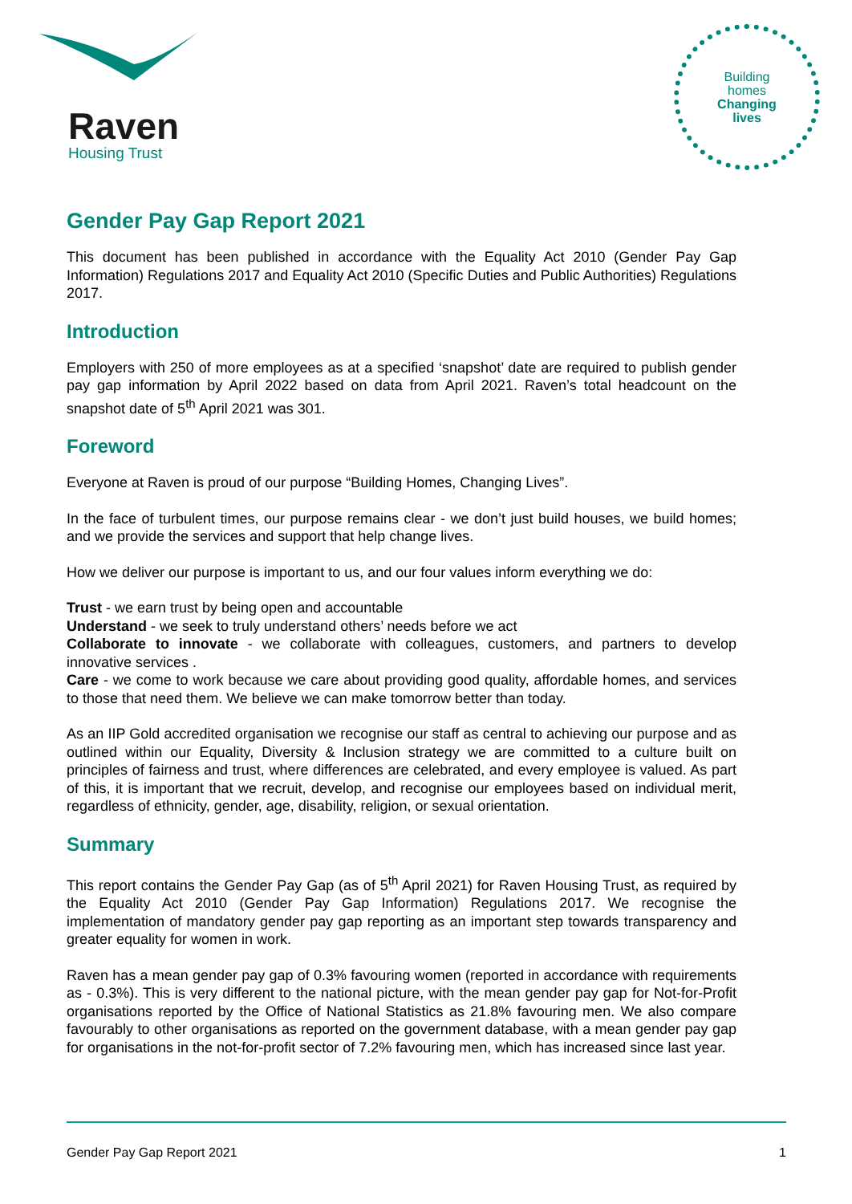Raven
Housing Trust
Building
homes
Changing
lives
Gender Pay Gap Report 2021
This document has been published in accordance with the Equality Act 2010 (Gender Pay Gap Information) Regulations 2017 and Equality Act 2010 (Specific Duties and Public Authorities) Regulations 2017.
Introduction
Employers with 250 of more employees as at a specified ‘snapshot’ date are required to publish gender pay gap information by April 2022 based on data from April 2021. Raven’s total headcount on the snapshot date of 5<sup>th</sup> April 2021 was 301.
Foreword
Everyone at Raven is proud of our purpose “Building Homes, Changing Lives”.
In the face of turbulent times, our purpose remains clear - we don’t just build houses, we build homes; and we provide the services and support that help change lives.
How we deliver our purpose is important to us, and our four values inform everything we do:
Trust - we earn trust by being open and accountable
Understand - we seek to truly understand others’ needs before we act
Collaborate to innovate - we collaborate with colleagues, customers, and partners to develop innovative services .
Care - we come to work because we care about providing good quality, affordable homes, and services to those that need them. We believe we can make tomorrow better than today.
As an IIP Gold accredited organisation we recognise our staff as central to achieving our purpose and as outlined within our Equality, Diversity & Inclusion strategy we are committed to a culture built on principles of fairness and trust, where differences are celebrated, and every employee is valued. As part of this, it is important that we recruit, develop, and recognise our employees based on individual merit, regardless of ethnicity, gender, age, disability, religion, or sexual orientation.
Summary
This report contains the Gender Pay Gap (as of 5<sup>th</sup> April 2021) for Raven Housing Trust, as required by the Equality Act 2010 (Gender Pay Gap Information) Regulations 2017. We recognise the implementation of mandatory gender pay gap reporting as an important step towards transparency and greater equality for women in work.
Raven has a mean gender pay gap of 0.3% favouring women (reported in accordance with requirements as - 0.3%). This is very different to the national picture, with the mean gender pay gap for Not-for-Profit organisations reported by the Office of National Statistics as 21.8% favouring men. We also compare favourably to other organisations as reported on the government database, with a mean gender pay gap for organisations in the not-for-profit sector of 7.2% favouring men, which has increased since last year.
Gender Pay Gap Report 2021 1